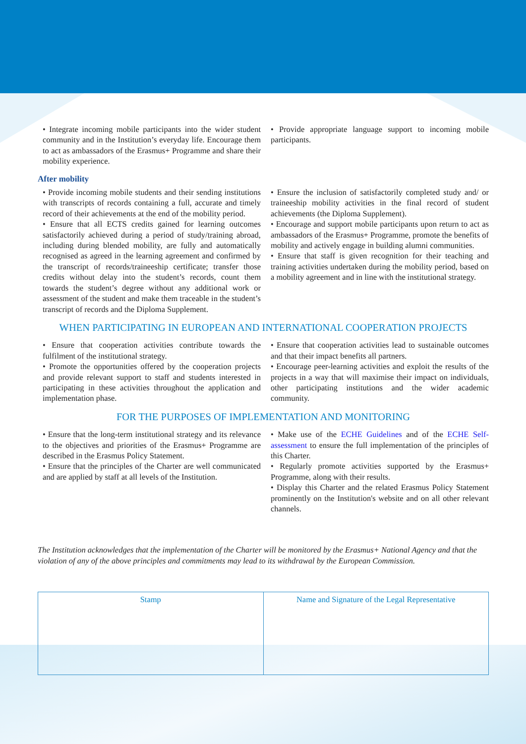• Integrate incoming mobile participants into the wider student community and in the Institution’s everyday life. Encourage them to act as ambassadors of the Erasmus+ Programme and share their mobility experience.
• Provide appropriate language support to incoming mobile participants.
After mobility
• Provide incoming mobile students and their sending institutions with transcripts of records containing a full, accurate and timely record of their achievements at the end of the mobility period.
• Ensure that all ECTS credits gained for learning outcomes satisfactorily achieved during a period of study/training abroad, including during blended mobility, are fully and automatically recognised as agreed in the learning agreement and confirmed by the transcript of records/traineeship certificate; transfer those credits without delay into the student’s records, count them towards the student’s degree without any additional work or assessment of the student and make them traceable in the student’s transcript of records and the Diploma Supplement.
• Ensure the inclusion of satisfactorily completed study and/ or traineeship mobility activities in the final record of student achievements (the Diploma Supplement).
• Encourage and support mobile participants upon return to act as ambassadors of the Erasmus+ Programme, promote the benefits of mobility and actively engage in building alumni communities.
• Ensure that staff is given recognition for their teaching and training activities undertaken during the mobility period, based on a mobility agreement and in line with the institutional strategy.
WHEN PARTICIPATING IN EUROPEAN AND INTERNATIONAL COOPERATION PROJECTS
• Ensure that cooperation activities contribute towards the fulfilment of the institutional strategy.
• Promote the opportunities offered by the cooperation projects and provide relevant support to staff and students interested in participating in these activities throughout the application and implementation phase.
• Ensure that cooperation activities lead to sustainable outcomes and that their impact benefits all partners.
• Encourage peer-learning activities and exploit the results of the projects in a way that will maximise their impact on individuals, other participating institutions and the wider academic community.
FOR THE PURPOSES OF IMPLEMENTATION AND MONITORING
• Ensure that the long-term institutional strategy and its relevance to the objectives and priorities of the Erasmus+ Programme are described in the Erasmus Policy Statement.
• Ensure that the principles of the Charter are well communicated and are applied by staff at all levels of the Institution.
• Make use of the ECHE Guidelines and of the ECHE Self-assessment to ensure the full implementation of the principles of this Charter.
• Regularly promote activities supported by the Erasmus+ Programme, along with their results.
• Display this Charter and the related Erasmus Policy Statement prominently on the Institution's website and on all other relevant channels.
The Institution acknowledges that the implementation of the Charter will be monitored by the Erasmus+ National Agency and that the violation of any of the above principles and commitments may lead to its withdrawal by the European Commission.
| Stamp | Name and Signature of the Legal Representative |